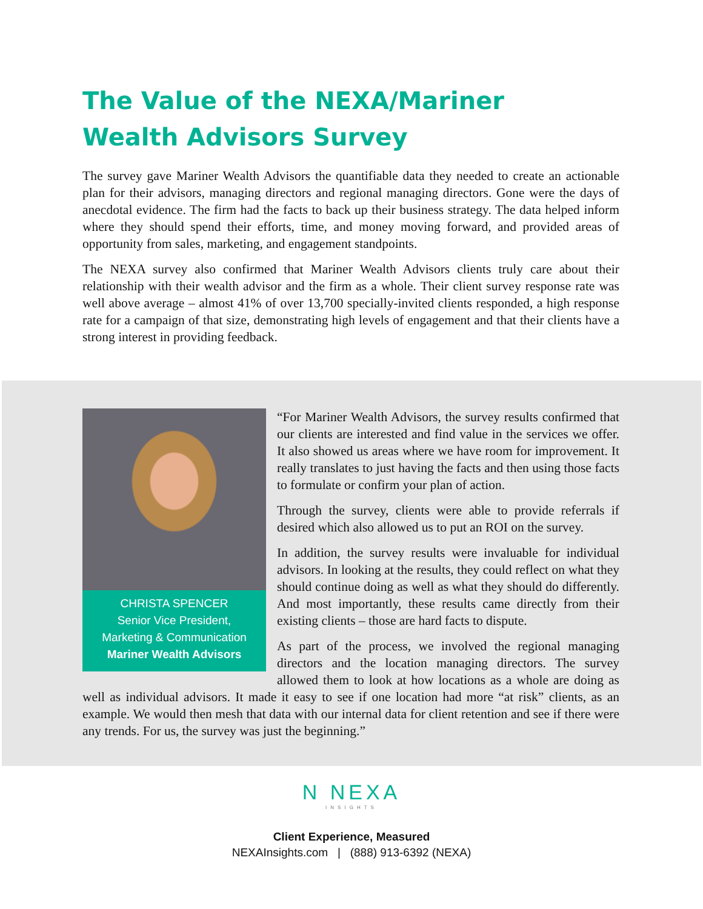The Value of the NEXA/Mariner Wealth Advisors Survey
The survey gave Mariner Wealth Advisors the quantifiable data they needed to create an actionable plan for their advisors, managing directors and regional managing directors. Gone were the days of anecdotal evidence. The firm had the facts to back up their business strategy. The data helped inform where they should spend their efforts, time, and money moving forward, and provided areas of opportunity from sales, marketing, and engagement standpoints.
The NEXA survey also confirmed that Mariner Wealth Advisors clients truly care about their relationship with their wealth advisor and the firm as a whole. Their client survey response rate was well above average – almost 41% of over 13,700 specially-invited clients responded, a high response rate for a campaign of that size, demonstrating high levels of engagement and that their clients have a strong interest in providing feedback.
CHRISTA SPENCER
Senior Vice President,
Marketing & Communication
Mariner Wealth Advisors
“For Mariner Wealth Advisors, the survey results confirmed that our clients are interested and find value in the services we offer. It also showed us areas where we have room for improvement. It really translates to just having the facts and then using those facts to formulate or confirm your plan of action.
Through the survey, clients were able to provide referrals if desired which also allowed us to put an ROI on the survey.
In addition, the survey results were invaluable for individual advisors. In looking at the results, they could reflect on what they should continue doing as well as what they should do differently. And most importantly, these results came directly from their existing clients – those are hard facts to dispute.
As part of the process, we involved the regional managing directors and the location managing directors. The survey allowed them to look at how locations as a whole are doing as well as individual advisors. It made it easy to see if one location had more “at risk” clients, as an example. We would then mesh that data with our internal data for client retention and see if there were any trends. For us, the survey was just the beginning.”
N NEXA
INSIGHTS
Client Experience, Measured
NEXAInsights.com | (888) 913-6392 (NEXA)